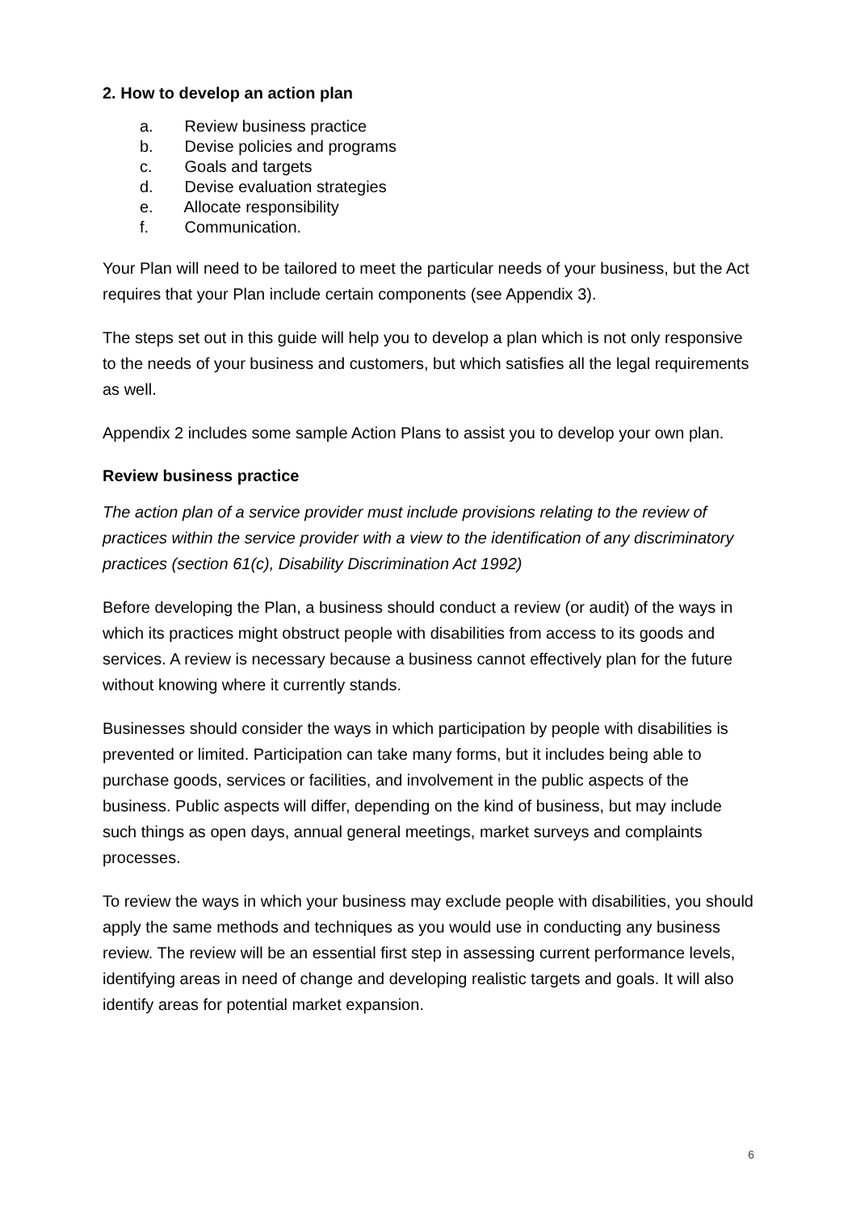2. How to develop an action plan
a. Review business practice
b. Devise policies and programs
c. Goals and targets
d. Devise evaluation strategies
e. Allocate responsibility
f. Communication.
Your Plan will need to be tailored to meet the particular needs of your business, but the Act requires that your Plan include certain components (see Appendix 3).
The steps set out in this guide will help you to develop a plan which is not only responsive to the needs of your business and customers, but which satisfies all the legal requirements as well.
Appendix 2 includes some sample Action Plans to assist you to develop your own plan.
Review business practice
The action plan of a service provider must include provisions relating to the review of practices within the service provider with a view to the identification of any discriminatory practices (section 61(c), Disability Discrimination Act 1992)
Before developing the Plan, a business should conduct a review (or audit) of the ways in which its practices might obstruct people with disabilities from access to its goods and services. A review is necessary because a business cannot effectively plan for the future without knowing where it currently stands.
Businesses should consider the ways in which participation by people with disabilities is prevented or limited. Participation can take many forms, but it includes being able to purchase goods, services or facilities, and involvement in the public aspects of the business. Public aspects will differ, depending on the kind of business, but may include such things as open days, annual general meetings, market surveys and complaints processes.
To review the ways in which your business may exclude people with disabilities, you should apply the same methods and techniques as you would use in conducting any business review. The review will be an essential first step in assessing current performance levels, identifying areas in need of change and developing realistic targets and goals. It will also identify areas for potential market expansion.
6